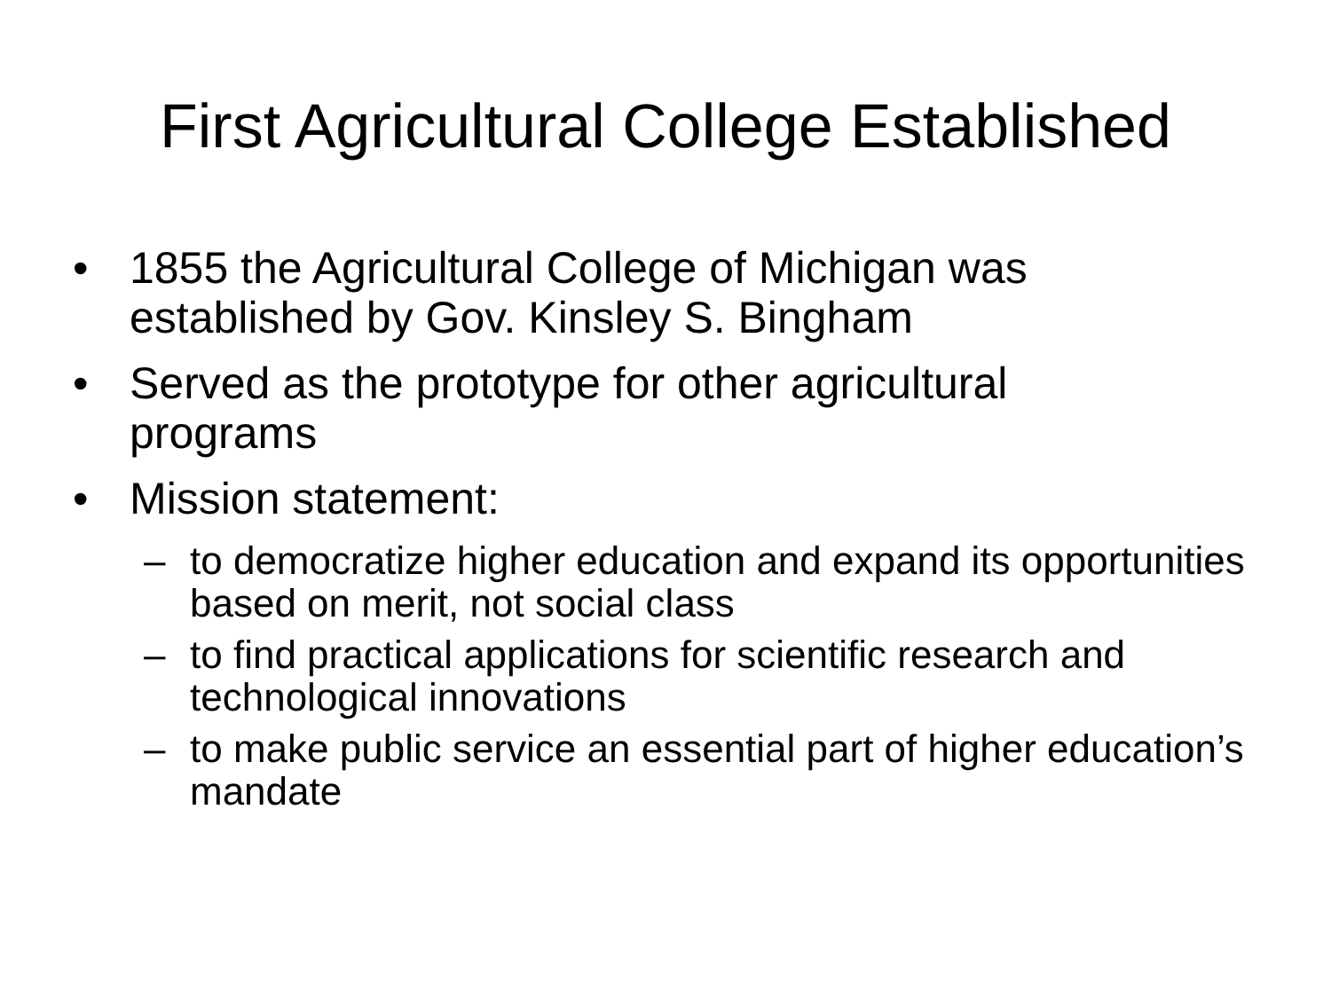First Agricultural College Established
• 1855 the Agricultural College of Michigan was established by Gov. Kinsley S. Bingham
• Served as the prototype for other agricultural programs
• Mission statement:
– to democratize higher education and expand its opportunities based on merit, not social class
– to find practical applications for scientific research and technological innovations
– to make public service an essential part of higher education’s mandate